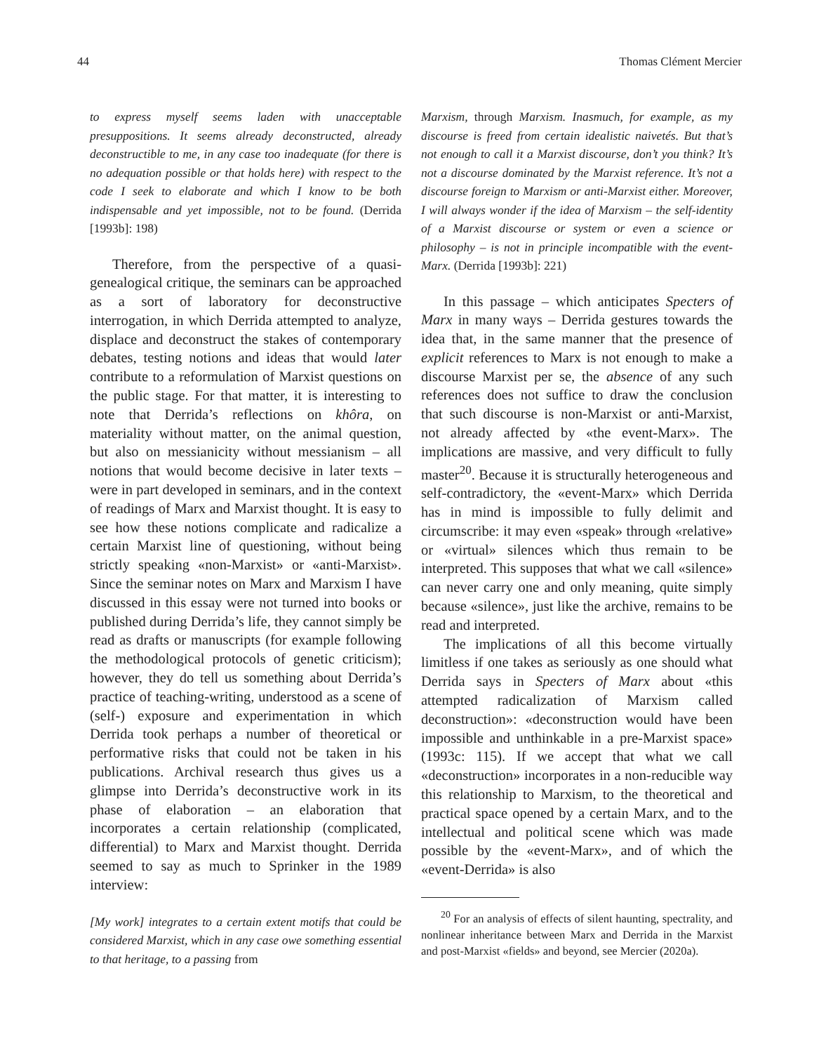44 Thomas Clément Mercier
to express myself seems laden with unacceptable presuppositions. It seems already deconstructed, already deconstructible to me, in any case too inadequate (for there is no adequation possible or that holds here) with respect to the code I seek to elaborate and which I know to be both indispensable and yet impossible, not to be found. (Derrida [1993b]: 198)
Therefore, from the perspective of a quasi-genealogical critique, the seminars can be approached as a sort of laboratory for deconstructive interrogation, in which Derrida attempted to analyze, displace and deconstruct the stakes of contemporary debates, testing notions and ideas that would later contribute to a reformulation of Marxist questions on the public stage. For that matter, it is interesting to note that Derrida’s reflections on khôra, on materiality without matter, on the animal question, but also on messianicity without messianism – all notions that would become decisive in later texts – were in part developed in seminars, and in the context of readings of Marx and Marxist thought. It is easy to see how these notions complicate and radicalize a certain Marxist line of questioning, without being strictly speaking «non-Marxist» or «anti-Marxist». Since the seminar notes on Marx and Marxism I have discussed in this essay were not turned into books or published during Derrida’s life, they cannot simply be read as drafts or manuscripts (for example following the methodological protocols of genetic criticism); however, they do tell us something about Derrida’s practice of teaching-writing, understood as a scene of (self-) exposure and experimentation in which Derrida took perhaps a number of theoretical or performative risks that could not be taken in his publications. Archival research thus gives us a glimpse into Derrida’s deconstructive work in its phase of elaboration – an elaboration that incorporates a certain relationship (complicated, differential) to Marx and Marxist thought. Derrida seemed to say as much to Sprinker in the 1989 interview:
[My work] integrates to a certain extent motifs that could be considered Marxist, which in any case owe something essential to that heritage, to a passing from
Marxism, through Marxism. Inasmuch, for example, as my discourse is freed from certain idealistic naivetés. But that’s not enough to call it a Marxist discourse, don’t you think? It’s not a discourse dominated by the Marxist reference. It’s not a discourse foreign to Marxism or anti-Marxist either. Moreover, I will always wonder if the idea of Marxism – the self-identity of a Marxist discourse or system or even a science or philosophy – is not in principle incompatible with the event-Marx. (Derrida [1993b]: 221)
In this passage – which anticipates Specters of Marx in many ways – Derrida gestures towards the idea that, in the same manner that the presence of explicit references to Marx is not enough to make a discourse Marxist per se, the absence of any such references does not suffice to draw the conclusion that such discourse is non-Marxist or anti-Marxist, not already affected by «the event-Marx». The implications are massive, and very difficult to fully master<sup>20</sup>. Because it is structurally heterogeneous and self-contradictory, the «event-Marx» which Derrida has in mind is impossible to fully delimit and circumscribe: it may even «speak» through «relative» or «virtual» silences which thus remain to be interpreted. This supposes that what we call «silence» can never carry one and only meaning, quite simply because «silence», just like the archive, remains to be read and interpreted.
The implications of all this become virtually limitless if one takes as seriously as one should what Derrida says in Specters of Marx about «this attempted radicalization of Marxism called deconstruction»: «deconstruction would have been impossible and unthinkable in a pre-Marxist space» (1993c: 115). If we accept that what we call «deconstruction» incorporates in a non-reducible way this relationship to Marxism, to the theoretical and practical space opened by a certain Marx, and to the intellectual and political scene which was made possible by the «event-Marx», and of which the «event-Derrida» is also
<sup>20</sup> For an analysis of effects of silent haunting, spectrality, and nonlinear inheritance between Marx and Derrida in the Marxist and post-Marxist «fields» and beyond, see Mercier (2020a).